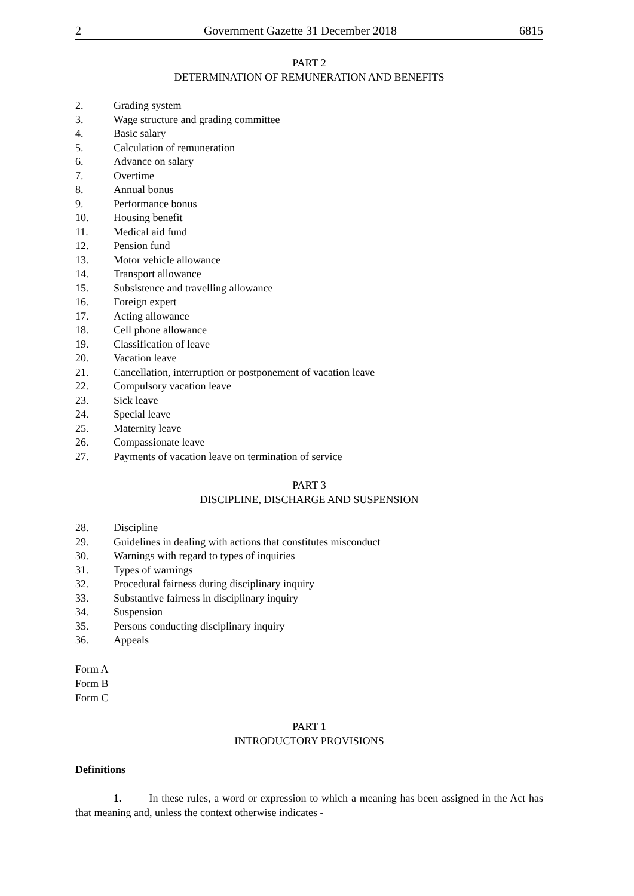2 Government Gazette 31 December 2018 6815
PART 2
DETERMINATION OF REMUNERATION AND BENEFITS
2. Grading system
3. Wage structure and grading committee
4. Basic salary
5. Calculation of remuneration
6. Advance on salary
7. Overtime
8. Annual bonus
9. Performance bonus
10. Housing benefit
11. Medical aid fund
12. Pension fund
13. Motor vehicle allowance
14. Transport allowance
15. Subsistence and travelling allowance
16. Foreign expert
17. Acting allowance
18. Cell phone allowance
19. Classification of leave
20. Vacation leave
21. Cancellation, interruption or postponement of vacation leave
22. Compulsory vacation leave
23. Sick leave
24. Special leave
25. Maternity leave
26. Compassionate leave
27. Payments of vacation leave on termination of service
PART 3
DISCIPLINE, DISCHARGE AND SUSPENSION
28. Discipline
29. Guidelines in dealing with actions that constitutes misconduct
30. Warnings with regard to types of inquiries
31. Types of warnings
32. Procedural fairness during disciplinary inquiry
33. Substantive fairness in disciplinary inquiry
34. Suspension
35. Persons conducting disciplinary inquiry
36. Appeals
Form A
Form B
Form C
PART 1
INTRODUCTORY PROVISIONS
Definitions
1. In these rules, a word or expression to which a meaning has been assigned in the Act has that meaning and, unless the context otherwise indicates -